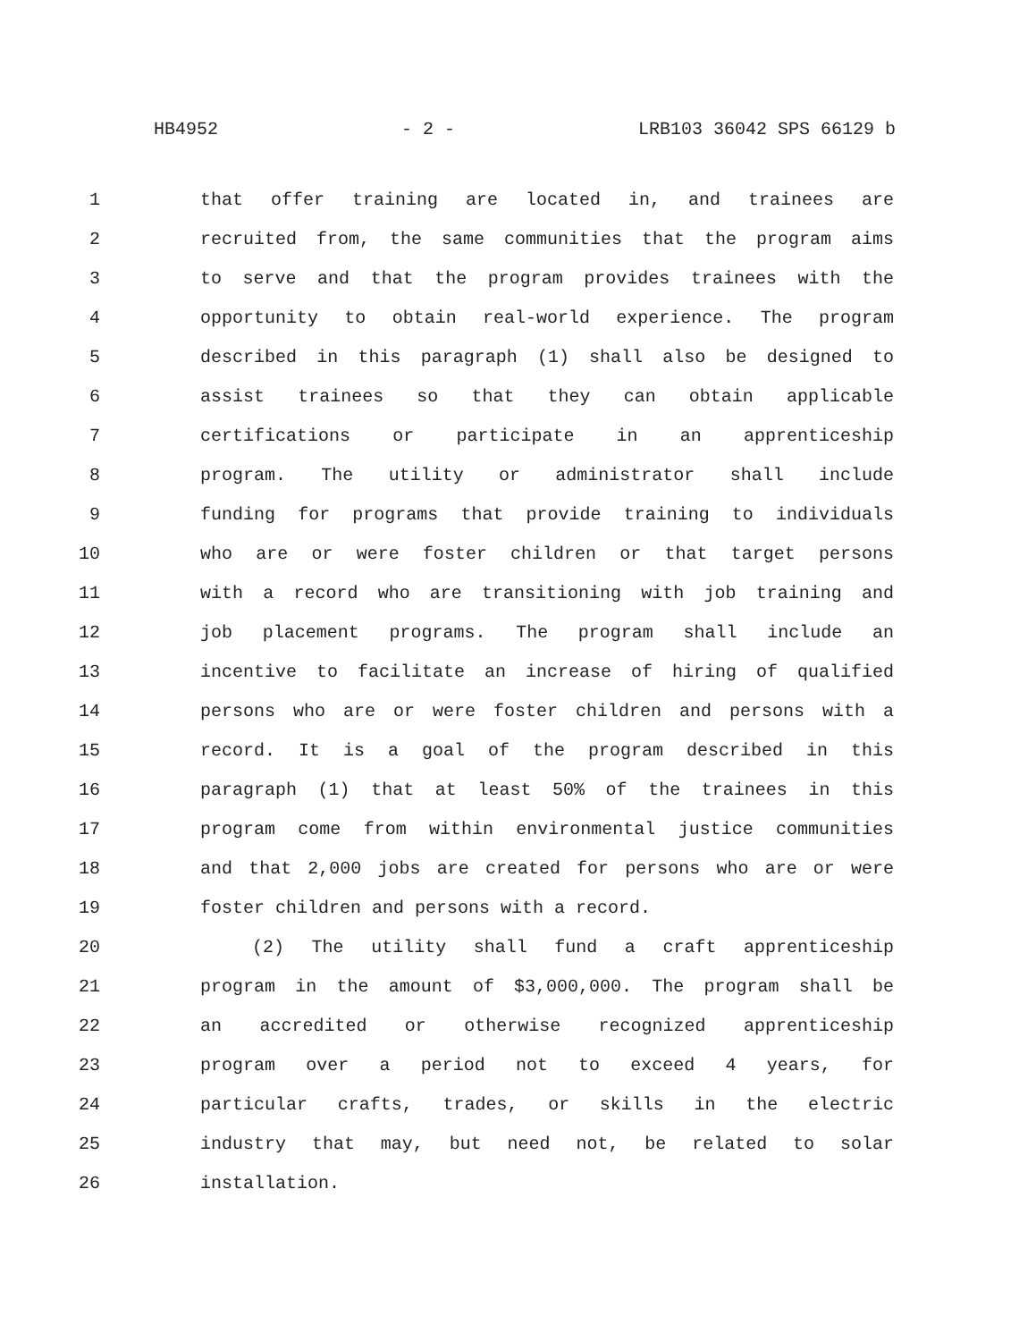HB4952 - 2 - LRB103 36042 SPS 66129 b
1 that offer training are located in, and trainees are
2 recruited from, the same communities that the program aims
3 to serve and that the program provides trainees with the
4 opportunity to obtain real-world experience. The program
5 described in this paragraph (1) shall also be designed to
6 assist trainees so that they can obtain applicable
7 certifications or participate in an apprenticeship
8 program. The utility or administrator shall include
9 funding for programs that provide training to individuals
10 who are or were foster children or that target persons
11 with a record who are transitioning with job training and
12 job placement programs. The program shall include an
13 incentive to facilitate an increase of hiring of qualified
14 persons who are or were foster children and persons with a
15 record. It is a goal of the program described in this
16 paragraph (1) that at least 50% of the trainees in this
17 program come from within environmental justice communities
18 and that 2,000 jobs are created for persons who are or were
19 foster children and persons with a record.
20 (2) The utility shall fund a craft apprenticeship
21 program in the amount of $3,000,000. The program shall be
22 an accredited or otherwise recognized apprenticeship
23 program over a period not to exceed 4 years, for
24 particular crafts, trades, or skills in the electric
25 industry that may, but need not, be related to solar
26 installation.